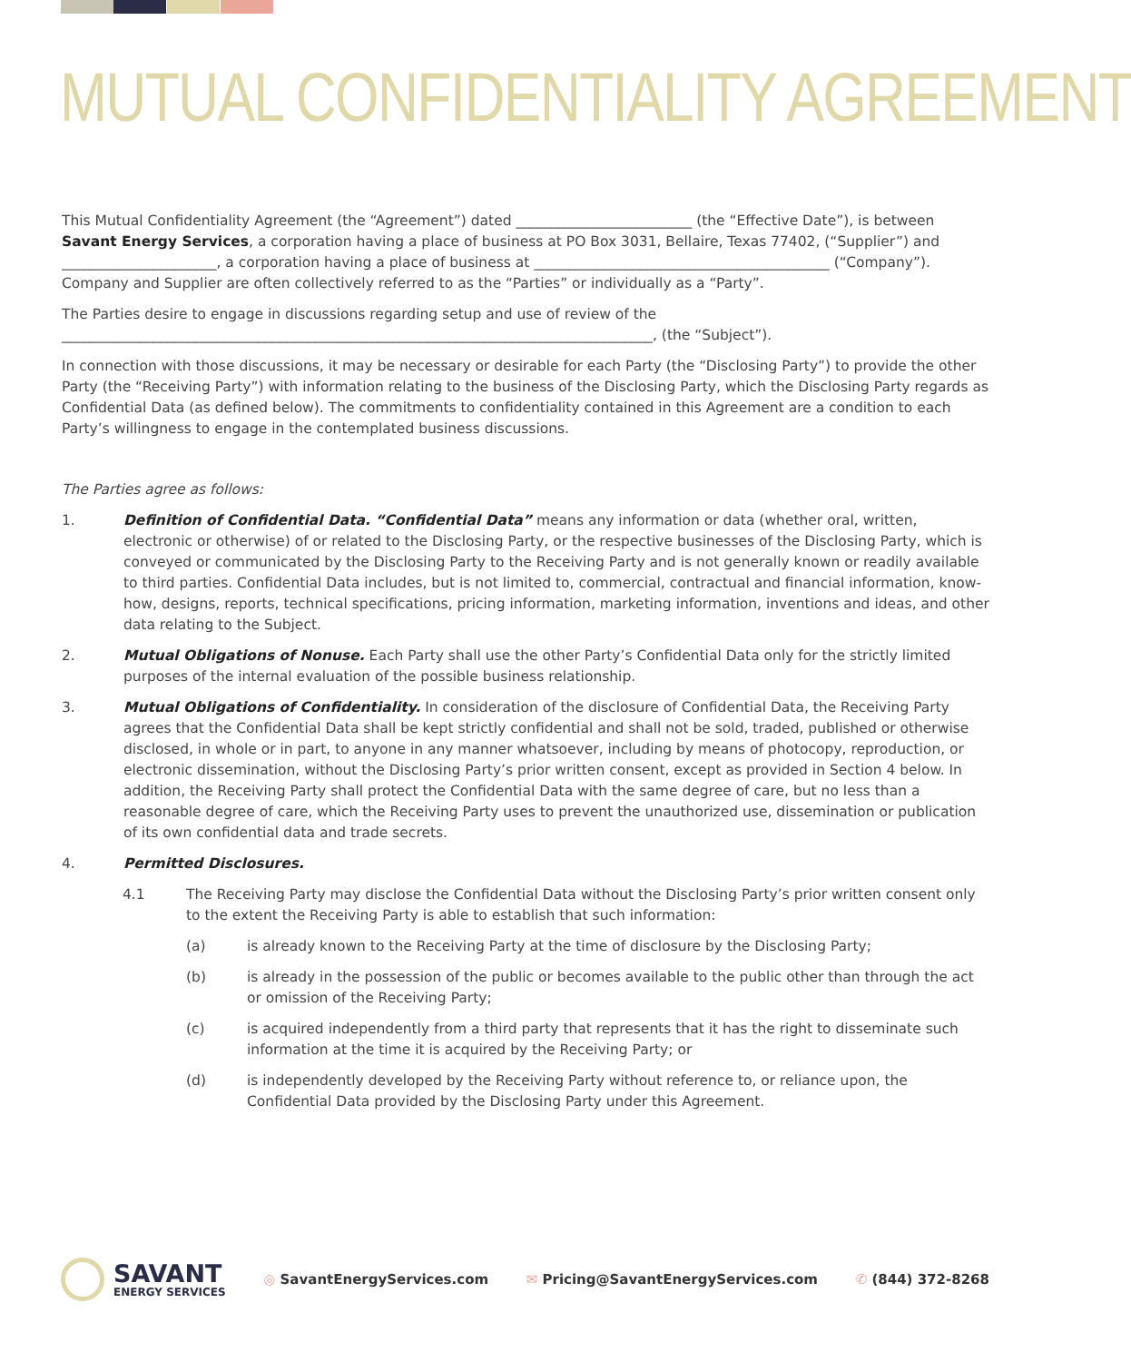MUTUAL CONFIDENTIALITY AGREEMENT
This Mutual Confidentiality Agreement (the “Agreement”) dated _________________________ (the “Effective Date”), is between Savant Energy Services, a corporation having a place of business at PO Box 3031, Bellaire, Texas 77402, (“Supplier”) and ______________________, a corporation having a place of business at __________________________________________ (“Company”). Company and Supplier are often collectively referred to as the “Parties” or individually as a “Party”.
The Parties desire to engage in discussions regarding setup and use of review of the ____________________________________________________________________________________, (the “Subject”).
In connection with those discussions, it may be necessary or desirable for each Party (the “Disclosing Party”) to provide the other Party (the “Receiving Party”) with information relating to the business of the Disclosing Party, which the Disclosing Party regards as Confidential Data (as defined below). The commitments to confidentiality contained in this Agreement are a condition to each Party’s willingness to engage in the contemplated business discussions.
The Parties agree as follows:
1. Definition of Confidential Data. “Confidential Data” means any information or data (whether oral, written, electronic or otherwise) of or related to the Disclosing Party, or the respective businesses of the Disclosing Party, which is conveyed or communicated by the Disclosing Party to the Receiving Party and is not generally known or readily available to third parties. Confidential Data includes, but is not limited to, commercial, contractual and financial information, know-how, designs, reports, technical specifications, pricing information, marketing information, inventions and ideas, and other data relating to the Subject.
2. Mutual Obligations of Nonuse. Each Party shall use the other Party’s Confidential Data only for the strictly limited purposes of the internal evaluation of the possible business relationship.
3. Mutual Obligations of Confidentiality. In consideration of the disclosure of Confidential Data, the Receiving Party agrees that the Confidential Data shall be kept strictly confidential and shall not be sold, traded, published or otherwise disclosed, in whole or in part, to anyone in any manner whatsoever, including by means of photocopy, reproduction, or electronic dissemination, without the Disclosing Party’s prior written consent, except as provided in Section 4 below. In addition, the Receiving Party shall protect the Confidential Data with the same degree of care, but no less than a reasonable degree of care, which the Receiving Party uses to prevent the unauthorized use, dissemination or publication of its own confidential data and trade secrets.
4. Permitted Disclosures.
4.1 The Receiving Party may disclose the Confidential Data without the Disclosing Party’s prior written consent only to the extent the Receiving Party is able to establish that such information:
(a) is already known to the Receiving Party at the time of disclosure by the Disclosing Party;
(b) is already in the possession of the public or becomes available to the public other than through the act or omission of the Receiving Party;
(c) is acquired independently from a third party that represents that it has the right to disseminate such information at the time it is acquired by the Receiving Party; or
(d) is independently developed by the Receiving Party without reference to, or reliance upon, the Confidential Data provided by the Disclosing Party under this Agreement.
SAVANT
ENERGY SERVICES
◎ SavantEnergyServices.com ✉ Pricing@SavantEnergyServices.com ✆ (844) 372-8268